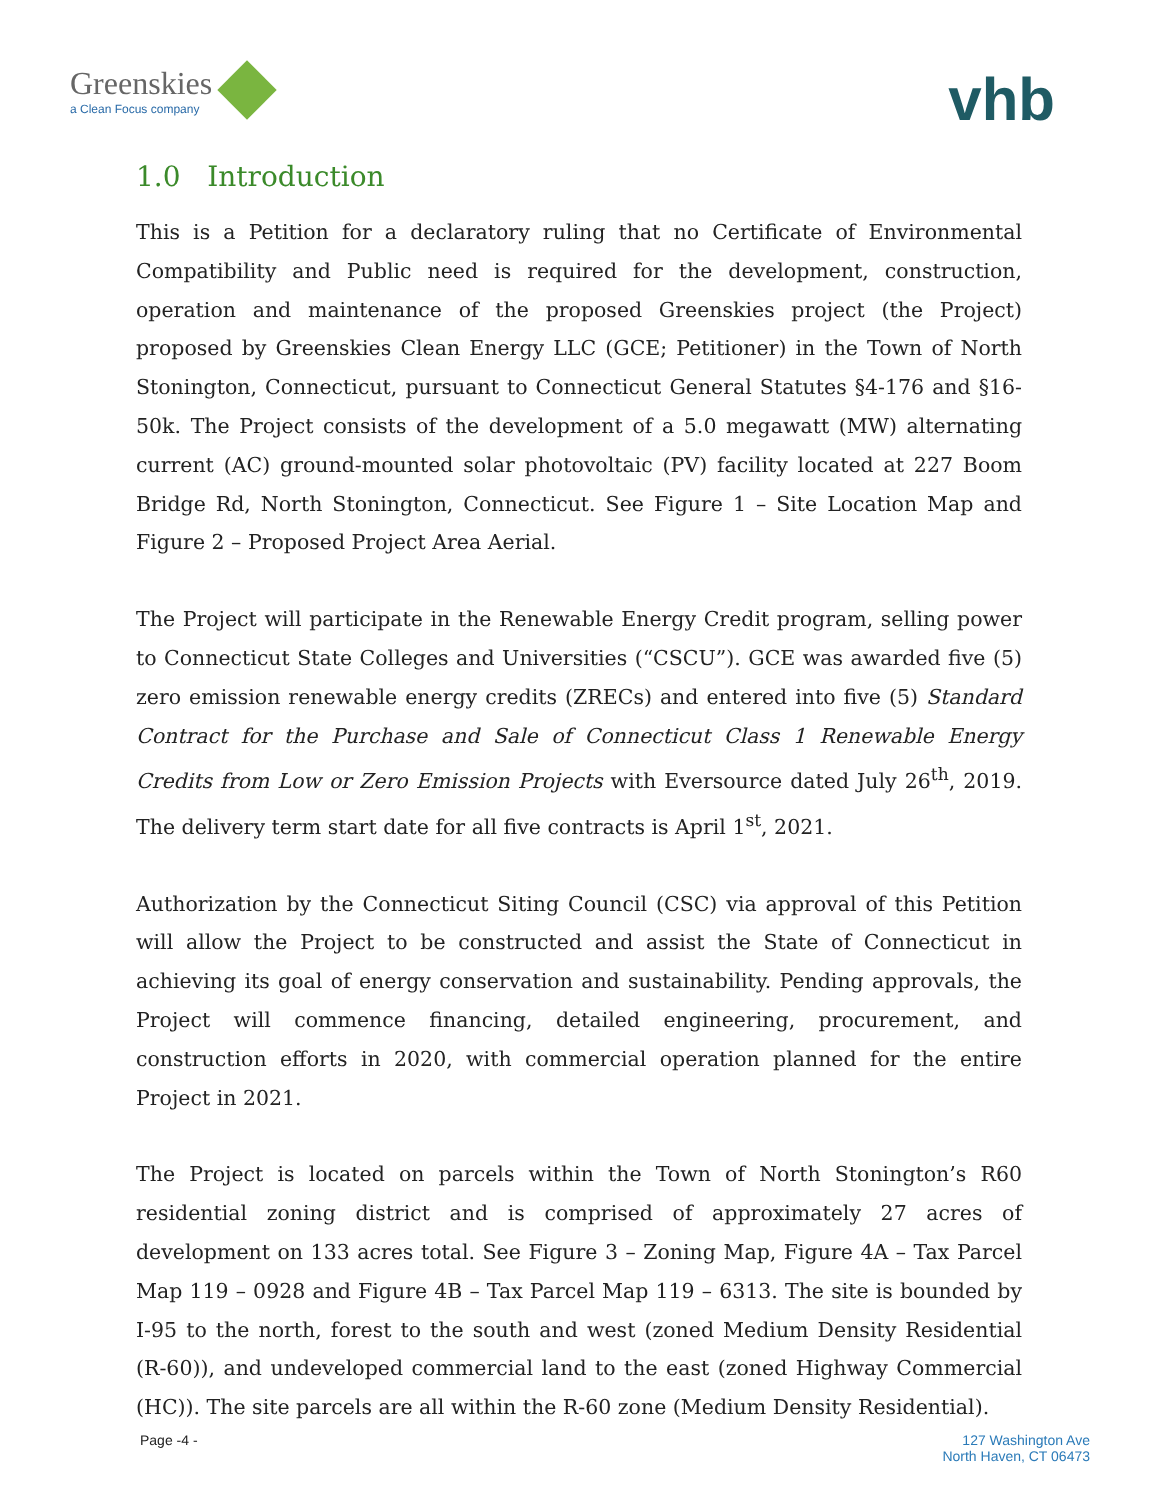Greenskies
a Clean Focus company
vhb
1.0 Introduction
This is a Petition for a declaratory ruling that no Certificate of Environmental Compatibility and Public need is required for the development, construction, operation and maintenance of the proposed Greenskies project (the Project) proposed by Greenskies Clean Energy LLC (GCE; Petitioner) in the Town of North Stonington, Connecticut, pursuant to Connecticut General Statutes §4-176 and §16-50k. The Project consists of the development of a 5.0 megawatt (MW) alternating current (AC) ground-mounted solar photovoltaic (PV) facility located at 227 Boom Bridge Rd, North Stonington, Connecticut. See Figure 1 – Site Location Map and Figure 2 – Proposed Project Area Aerial.
The Project will participate in the Renewable Energy Credit program, selling power to Connecticut State Colleges and Universities (“CSCU”). GCE was awarded five (5) zero emission renewable energy credits (ZRECs) and entered into five (5) Standard Contract for the Purchase and Sale of Connecticut Class 1 Renewable Energy Credits from Low or Zero Emission Projects with Eversource dated July 26<sup>th</sup>, 2019. The delivery term start date for all five contracts is April 1<sup>st</sup>, 2021.
Authorization by the Connecticut Siting Council (CSC) via approval of this Petition will allow the Project to be constructed and assist the State of Connecticut in achieving its goal of energy conservation and sustainability. Pending approvals, the Project will commence financing, detailed engineering, procurement, and construction efforts in 2020, with commercial operation planned for the entire Project in 2021.
The Project is located on parcels within the Town of North Stonington’s R60 residential zoning district and is comprised of approximately 27 acres of development on 133 acres total. See Figure 3 – Zoning Map, Figure 4A – Tax Parcel Map 119 – 0928 and Figure 4B – Tax Parcel Map 119 – 6313. The site is bounded by I-95 to the north, forest to the south and west (zoned Medium Density Residential (R-60)), and undeveloped commercial land to the east (zoned Highway Commercial (HC)). The site parcels are all within the R-60 zone (Medium Density Residential).
Page -4 - 127 Washington Ave
North Haven, CT 06473